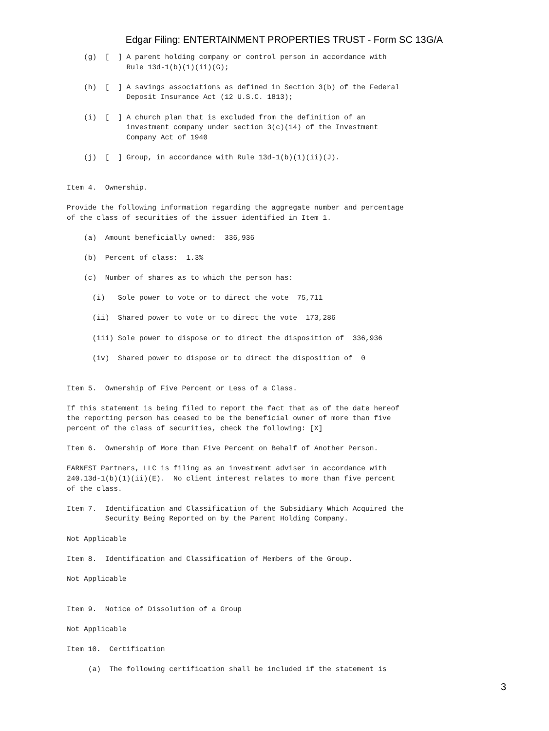Edgar Filing: ENTERTAINMENT PROPERTIES TRUST - Form SC 13G/A
    (g)  [  ] A parent holding company or control person in accordance with
              Rule 13d-1(b)(1)(ii)(G);

    (h)  [  ] A savings associations as defined in Section 3(b) of the Federal
              Deposit Insurance Act (12 U.S.C. 1813);

    (i)  [  ] A church plan that is excluded from the definition of an
              investment company under section 3(c)(14) of the Investment
              Company Act of 1940

    (j)  [  ] Group, in accordance with Rule 13d-1(b)(1)(ii)(J).


Item 4.  Ownership.

Provide the following information regarding the aggregate number and percentage
of the class of securities of the issuer identified in Item 1.

    (a)  Amount beneficially owned:  336,936

    (b)  Percent of class:  1.3%

    (c)  Number of shares as to which the person has:

      (i)   Sole power to vote or to direct the vote  75,711

      (ii)  Shared power to vote or to direct the vote  173,286

      (iii) Sole power to dispose or to direct the disposition of  336,936

      (iv)  Shared power to dispose or to direct the disposition of  0


Item 5.  Ownership of Five Percent or Less of a Class.

If this statement is being filed to report the fact that as of the date hereof
the reporting person has ceased to be the beneficial owner of more than five
percent of the class of securities, check the following: [X]

Item 6.  Ownership of More than Five Percent on Behalf of Another Person.

EARNEST Partners, LLC is filing as an investment adviser in accordance with
240.13d-1(b)(1)(ii)(E).  No client interest relates to more than five percent
of the class.

Item 7.  Identification and Classification of the Subsidiary Which Acquired the
         Security Being Reported on by the Parent Holding Company.

Not Applicable

Item 8.  Identification and Classification of Members of the Group.

Not Applicable


Item 9.  Notice of Dissolution of a Group

Not Applicable

Item 10.  Certification

     (a)  The following certification shall be included if the statement is
3